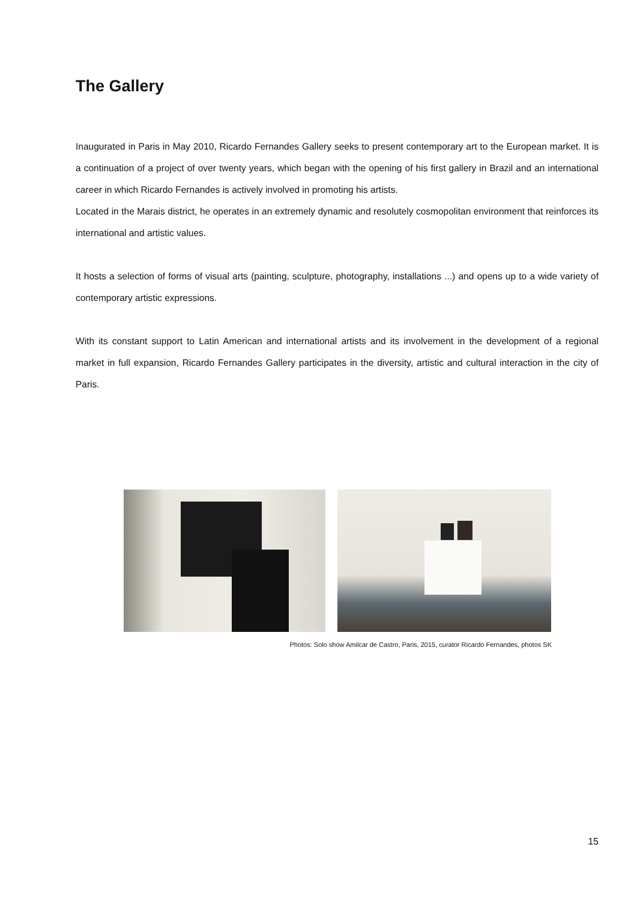The Gallery
Inaugurated in Paris in May 2010, Ricardo Fernandes Gallery seeks to present contemporary art to the European market. It is a continuation of a project of over twenty years, which began with the opening of his first gallery in Brazil and an international career in which Ricardo Fernandes is actively involved in promoting his artists.
Located in the Marais district, he operates in an extremely dynamic and resolutely cosmopolitan environment that reinforces its international and artistic values.
It hosts a selection of forms of visual arts (painting, sculpture, photography, installations ...) and opens up to a wide variety of contemporary artistic expressions.
With its constant support to Latin American and international artists and its involvement in the development of a regional market in full expansion, Ricardo Fernandes Gallery participates in the diversity, artistic and cultural interaction in the city of Paris.
Photos: Solo show Amilcar de Castro, Paris, 2015, curator Ricardo Fernandes, photos SK
15